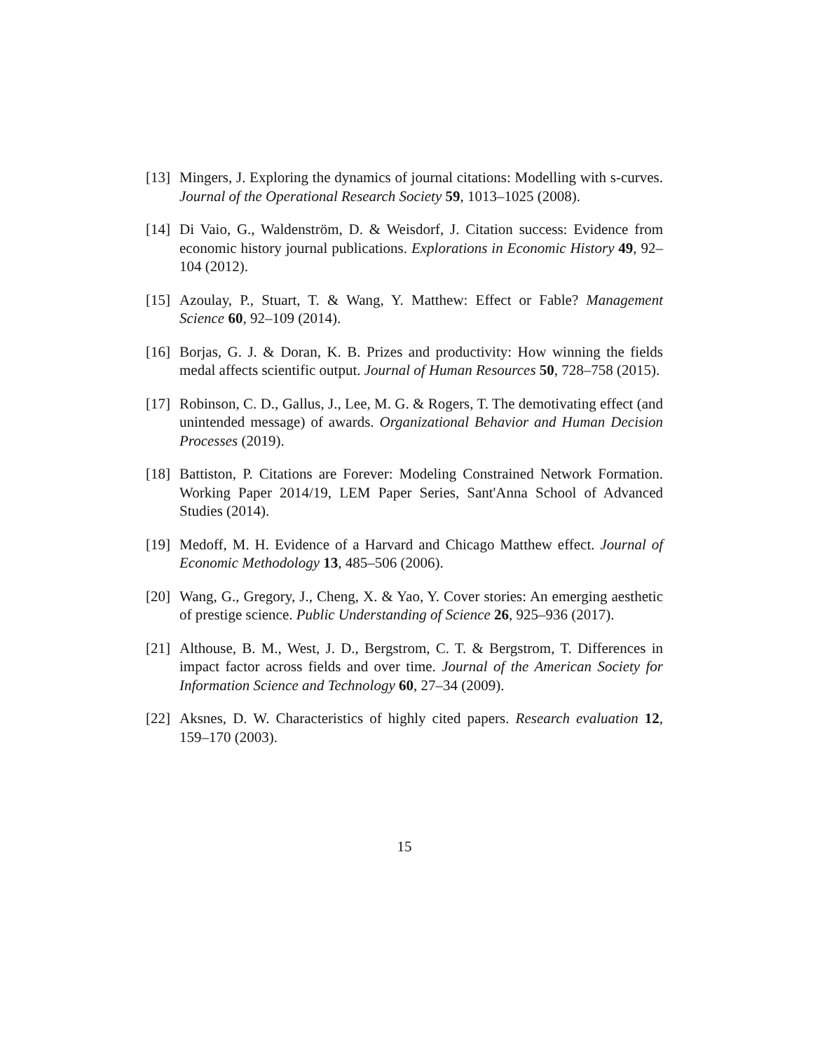[13] Mingers, J. Exploring the dynamics of journal citations: Modelling with s-curves. Journal of the Operational Research Society 59, 1013–1025 (2008).
[14] Di Vaio, G., Waldenström, D. & Weisdorf, J. Citation success: Evidence from economic history journal publications. Explorations in Economic History 49, 92–104 (2012).
[15] Azoulay, P., Stuart, T. & Wang, Y. Matthew: Effect or Fable? Management Science 60, 92–109 (2014).
[16] Borjas, G. J. & Doran, K. B. Prizes and productivity: How winning the fields medal affects scientific output. Journal of Human Resources 50, 728–758 (2015).
[17] Robinson, C. D., Gallus, J., Lee, M. G. & Rogers, T. The demotivating effect (and unintended message) of awards. Organizational Behavior and Human Decision Processes (2019).
[18] Battiston, P. Citations are Forever: Modeling Constrained Network Formation. Working Paper 2014/19, LEM Paper Series, Sant'Anna School of Advanced Studies (2014).
[19] Medoff, M. H. Evidence of a Harvard and Chicago Matthew effect. Journal of Economic Methodology 13, 485–506 (2006).
[20] Wang, G., Gregory, J., Cheng, X. & Yao, Y. Cover stories: An emerging aesthetic of prestige science. Public Understanding of Science 26, 925–936 (2017).
[21] Althouse, B. M., West, J. D., Bergstrom, C. T. & Bergstrom, T. Differences in impact factor across fields and over time. Journal of the American Society for Information Science and Technology 60, 27–34 (2009).
[22] Aksnes, D. W. Characteristics of highly cited papers. Research evaluation 12, 159–170 (2003).
15